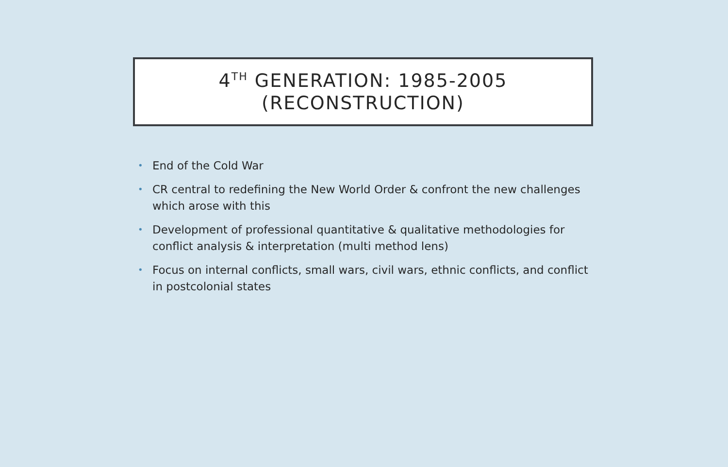4<sup>TH</sup> GENERATION: 1985-2005
(RECONSTRUCTION)
• End of the Cold War
• CR central to redefining the New World Order & confront the new challenges which arose with this
• Development of professional quantitative & qualitative methodologies for conflict analysis & interpretation (multi method lens)
• Focus on internal conflicts, small wars, civil wars, ethnic conflicts, and conflict in postcolonial states